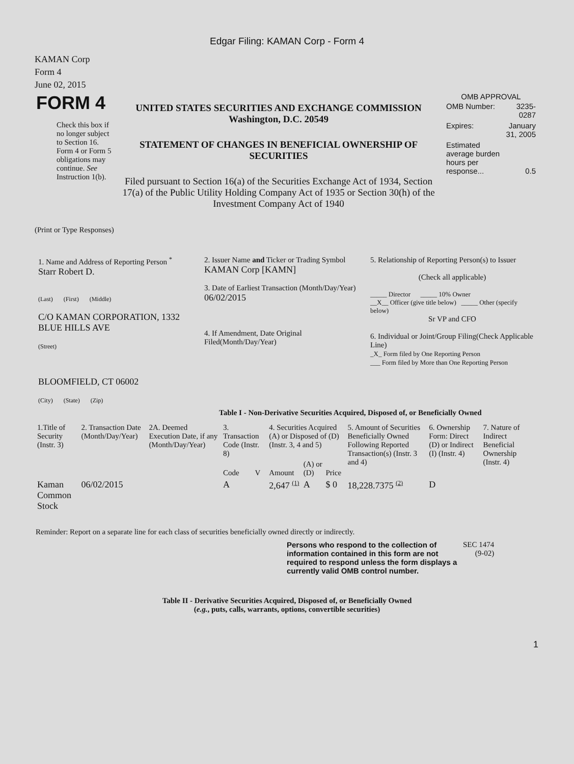Edgar Filing: KAMAN Corp - Form 4
KAMAN Corp
Form 4
June 02, 2015
| FORM 4 Check this box if no longer subject to Section 16. Form 4 or Form 5 obligations may continue. See Instruction 1(b). | UNITED STATES SECURITIES AND EXCHANGE COMMISSION Washington, D.C. 20549 STATEMENT OF CHANGES IN BENEFICIAL OWNERSHIP OF SECURITIES Filed pursuant to Section 16(a) of the Securities Exchange Act of 1934, Section 17(a) of the Public Utility Holding Company Act of 1935 or Section 30(h) of the Investment Company Act of 1940 | OMB APPROVAL / OMB Number: / 3235-0287 / / Expires: / January 31, 2005 / / Estimated average burden hours per response... / 0.5 / |
(Print or Type Responses)
| 1. Name and Address of Reporting Person <sup>*</sup> Starr Robert D. (Last) (First) (Middle) C/O KAMAN CORPORATION, 1332 BLUE HILLS AVE (Street) BLOOMFIELD, CT 06002 (City) (State) (Zip) | 2. Issuer Name and Ticker or Trading Symbol KAMAN Corp [KAMN] 3. Date of Earliest Transaction (Month/Day/Year) 06/02/2015 4. If Amendment, Date Original Filed(Month/Day/Year) | 5. Relationship of Reporting Person(s) to Issuer (Check all applicable) _____ Director _____ 10% Owner __X__ Officer (give title below) _____ Other (specify below) Sr VP and CFO 6. Individual or Joint/Group Filing(Check Applicable Line) _X_ Form filed by One Reporting Person ___ Form filed by More than One Reporting Person |
Table I - Non-Derivative Securities Acquired, Disposed of, or Beneficially Owned
| 1.Title of Security (Instr. 3) | 2. Transaction Date (Month/Day/Year) | 2A. Deemed Execution Date, if any (Month/Day/Year) | 3. Transaction Code (Instr. 8) | | 4. Securities Acquired (A) or Disposed of (D) (Instr. 3, 4 and 5) | | | 5. Amount of Securities Beneficially Owned Following Reported Transaction(s) (Instr. 3 and 4) | 6. Ownership Form: Direct (D) or Indirect (I) (Instr. 4) | 7. Nature of Indirect Beneficial Ownership (Instr. 4) |
| --- | --- | --- | --- | --- | --- | --- | --- | --- | --- | --- |
| | | | Code | V | Amount | (A) or (D) | Price | | | |
| Kaman Common Stock | 06/02/2015 | | A | | 2,647 <sup>(1)</sup> | A | $ 0 | 18,228.7375 <sup>(2)</sup> | D | |
Reminder: Report on a separate line for each class of securities beneficially owned directly or indirectly.
| Persons who respond to the collection of information contained in this form are not required to respond unless the form displays a currently valid OMB control number. | SEC 1474 (9-02) |
Table II - Derivative Securities Acquired, Disposed of, or Beneficially Owned
(e.g., puts, calls, warrants, options, convertible securities)
1